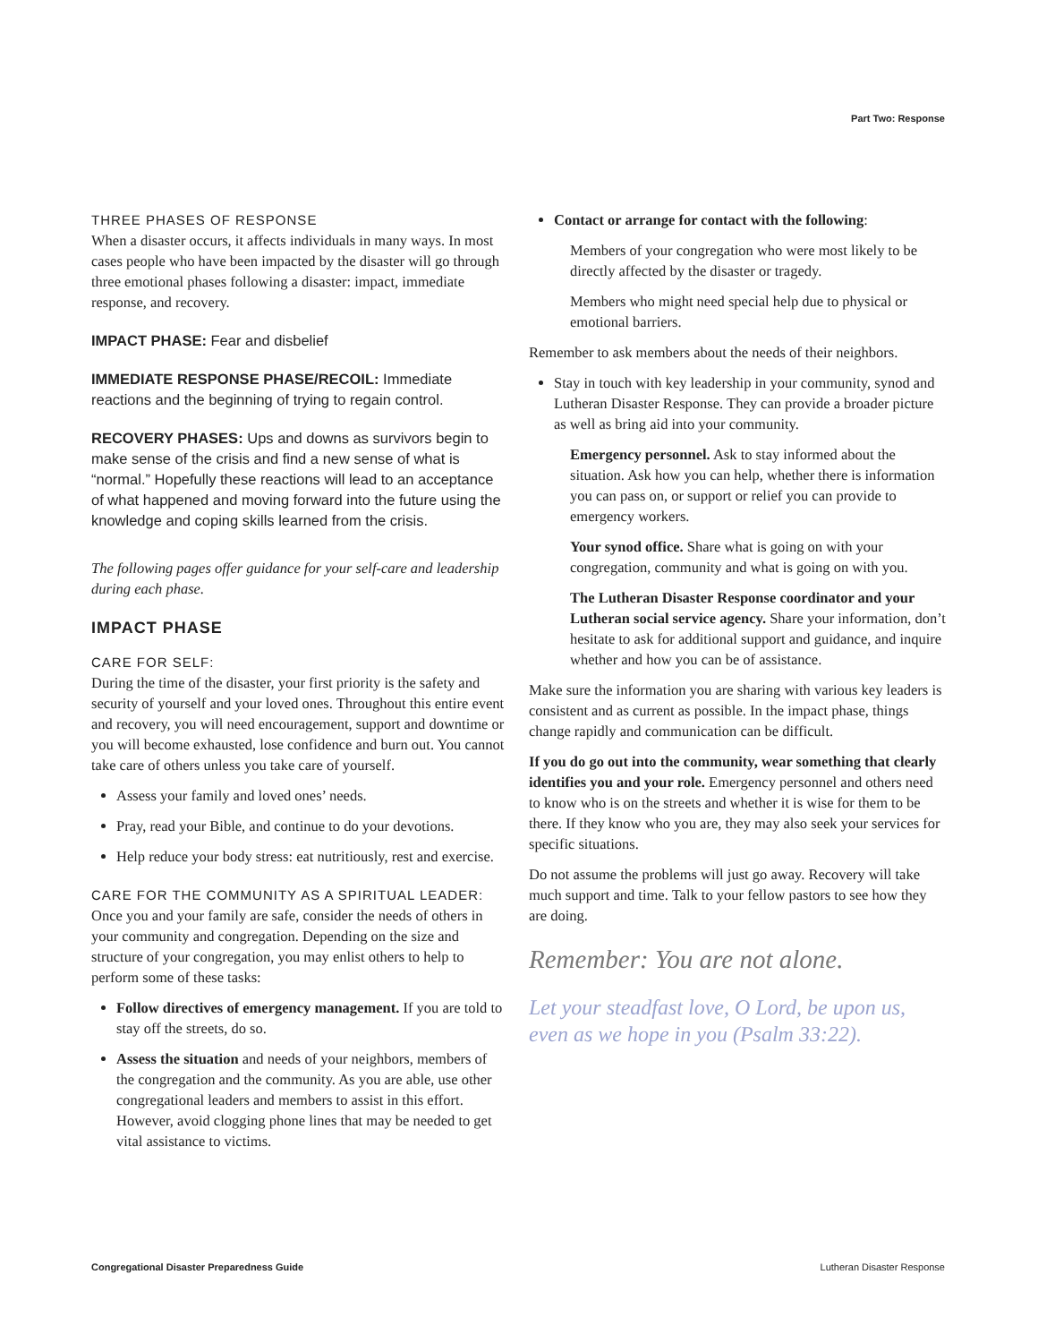Part Two: Response
THREE PHASES OF RESPONSE
When a disaster occurs, it affects individuals in many ways. In most cases people who have been impacted by the disaster will go through three emotional phases following a disaster: impact, immediate response, and recovery.
IMPACT PHASE: Fear and disbelief
IMMEDIATE RESPONSE PHASE/RECOIL: Immediate reactions and the beginning of trying to regain control.
RECOVERY PHASES: Ups and downs as survivors begin to make sense of the crisis and find a new sense of what is “normal.” Hopefully these reactions will lead to an acceptance of what happened and moving forward into the future using the knowledge and coping skills learned from the crisis.
The following pages offer guidance for your self-care and leadership during each phase.
IMPACT PHASE
CARE FOR SELF:
During the time of the disaster, your first priority is the safety and security of yourself and your loved ones. Throughout this entire event and recovery, you will need encouragement, support and downtime or you will become exhausted, lose confidence and burn out. You cannot take care of others unless you take care of yourself.
Assess your family and loved ones’ needs.
Pray, read your Bible, and continue to do your devotions.
Help reduce your body stress: eat nutritiously, rest and exercise.
CARE FOR THE COMMUNITY AS A SPIRITUAL LEADER:
Once you and your family are safe, consider the needs of others in your community and congregation. Depending on the size and structure of your congregation, you may enlist others to help to perform some of these tasks:
Follow directives of emergency management. If you are told to stay off the streets, do so.
Assess the situation and needs of your neighbors, members of the congregation and the community. As you are able, use other congregational leaders and members to assist in this effort. However, avoid clogging phone lines that may be needed to get vital assistance to victims.
Contact or arrange for contact with the following:
Members of your congregation who were most likely to be directly affected by the disaster or tragedy.
Members who might need special help due to physical or emotional barriers.
Remember to ask members about the needs of their neighbors.
Stay in touch with key leadership in your community, synod and Lutheran Disaster Response. They can provide a broader picture as well as bring aid into your community.
Emergency personnel. Ask to stay informed about the situation. Ask how you can help, whether there is information you can pass on, or support or relief you can provide to emergency workers.
Your synod office. Share what is going on with your congregation, community and what is going on with you.
The Lutheran Disaster Response coordinator and your Lutheran social service agency. Share your information, don’t hesitate to ask for additional support and guidance, and inquire whether and how you can be of assistance.
Make sure the information you are sharing with various key leaders is consistent and as current as possible. In the impact phase, things change rapidly and communication can be difficult.
If you do go out into the community, wear something that clearly identifies you and your role. Emergency personnel and others need to know who is on the streets and whether it is wise for them to be there. If they know who you are, they may also seek your services for specific situations.
Do not assume the problems will just go away. Recovery will take much support and time. Talk to your fellow pastors to see how they are doing.
Remember: You are not alone.
Let your steadfast love, O Lord, be upon us, even as we hope in you (Psalm 33:22).
Congregational Disaster Preparedness Guide
Lutheran Disaster Response